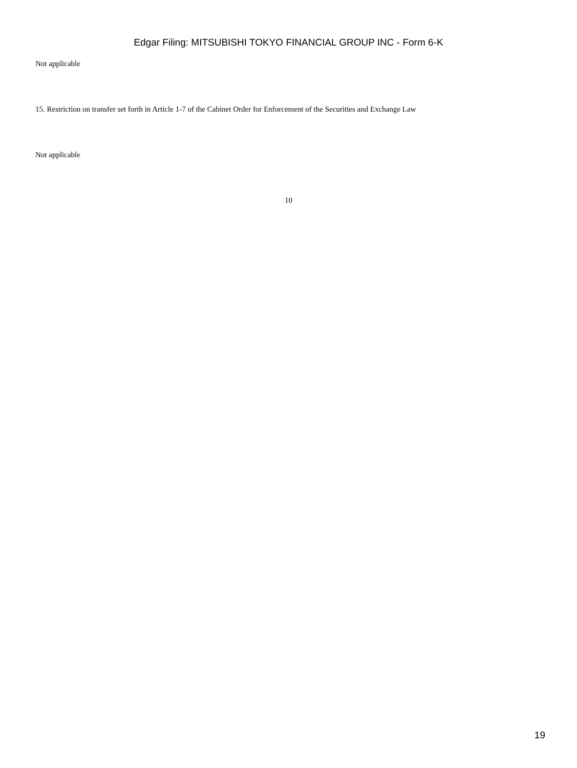Edgar Filing: MITSUBISHI TOKYO FINANCIAL GROUP INC - Form 6-K
Not applicable
15. Restriction on transfer set forth in Article 1-7 of the Cabinet Order for Enforcement of the Securities and Exchange Law
Not applicable
10
19